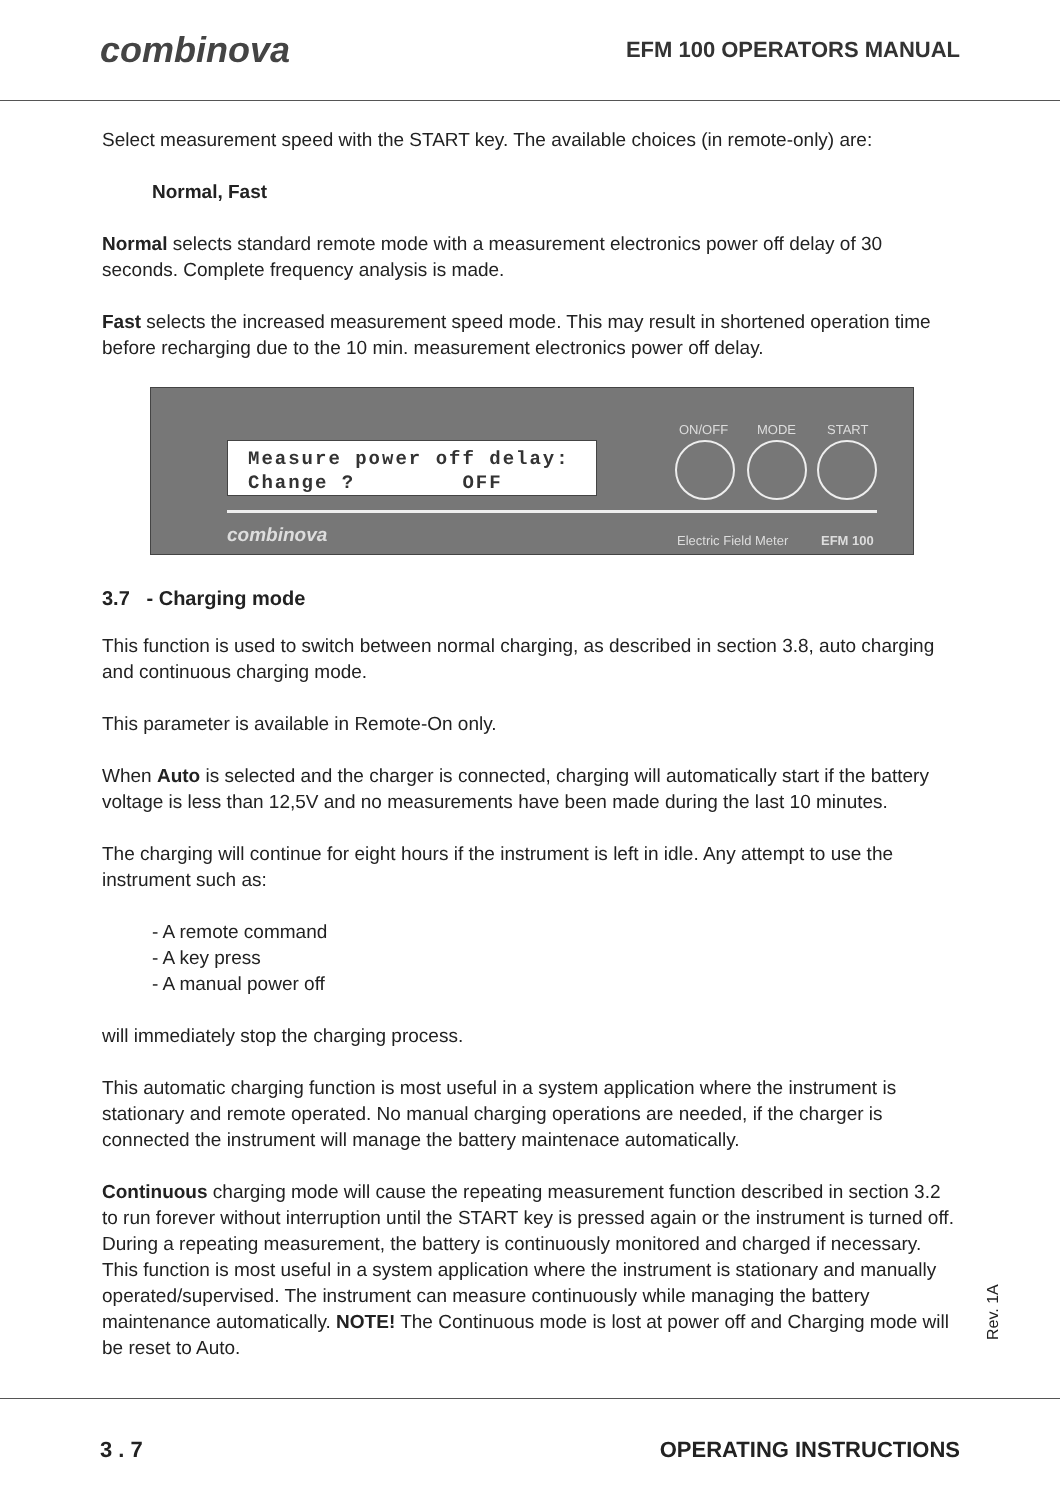combinova EFM 100 OPERATORS MANUAL
Select measurement speed with the START key. The available choices (in remote-only) are:
Normal, Fast
Normal selects standard remote mode with a measurement electronics power off delay of 30 seconds. Complete frequency analysis is made.
Fast selects the increased measurement speed mode. This may result in shortened operation time before recharging due to the 10 min. measurement electronics power off delay.
Measure power off delay:
Change ? OFF
ON/OFF MODE START
combinova Electric Field Meter EFM 100
3.7 - Charging mode
This function is used to switch between normal charging, as described in section 3.8, auto charging and continuous charging mode.
This parameter is available in Remote-On only.
When Auto is selected and the charger is connected, charging will automatically start if the battery voltage is less than 12,5V and no measurements have been made during the last 10 minutes.
The charging will continue for eight hours if the instrument is left in idle. Any attempt to use the instrument such as:
- A remote command
- A key press
- A manual power off
will immediately stop the charging process.
This automatic charging function is most useful in a system application where the instrument is stationary and remote operated. No manual charging operations are needed, if the charger is connected the instrument will manage the battery maintenace automatically.
Continuous charging mode will cause the repeating measurement function described in section 3.2 to run forever without interruption until the START key is pressed again or the instrument is turned off. During a repeating measurement, the battery is continuously monitored and charged if necessary. This function is most useful in a system application where the instrument is stationary and manually operated/supervised. The instrument can measure continuously while managing the battery maintenance automatically. NOTE! The Continuous mode is lost at power off and Charging mode will be reset to Auto.
Rev. 1A
3 . 7 OPERATING INSTRUCTIONS